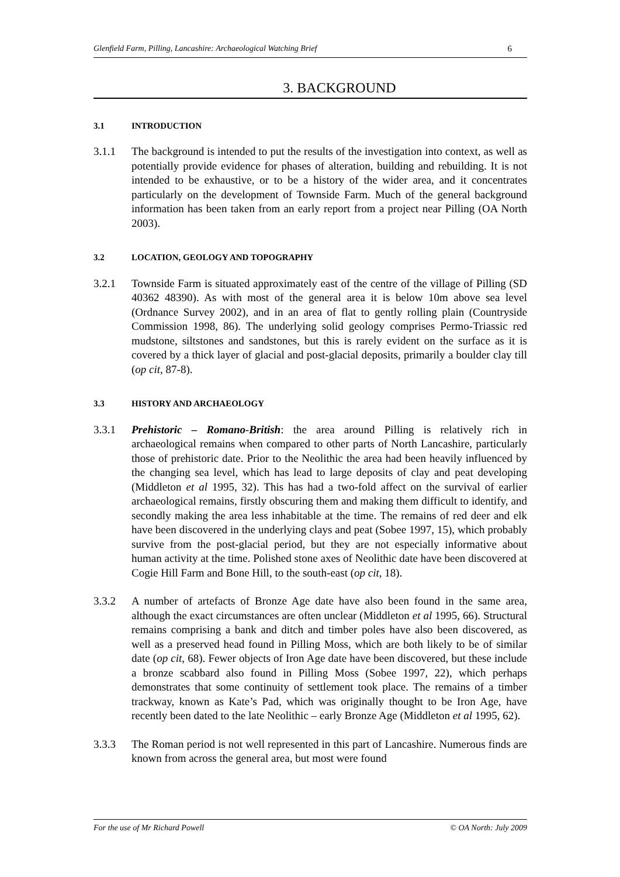Glenfield Farm, Pilling, Lancashire: Archaeological Watching Brief 6
3. BACKGROUND
3.1 INTRODUCTION
3.1.1 The background is intended to put the results of the investigation into context, as well as potentially provide evidence for phases of alteration, building and rebuilding. It is not intended to be exhaustive, or to be a history of the wider area, and it concentrates particularly on the development of Townside Farm. Much of the general background information has been taken from an early report from a project near Pilling (OA North 2003).
3.2 LOCATION, GEOLOGY AND TOPOGRAPHY
3.2.1 Townside Farm is situated approximately east of the centre of the village of Pilling (SD 40362 48390). As with most of the general area it is below 10m above sea level (Ordnance Survey 2002), and in an area of flat to gently rolling plain (Countryside Commission 1998, 86). The underlying solid geology comprises Permo-Triassic red mudstone, siltstones and sandstones, but this is rarely evident on the surface as it is covered by a thick layer of glacial and post-glacial deposits, primarily a boulder clay till (op cit, 87-8).
3.3 HISTORY AND ARCHAEOLOGY
3.3.1 Prehistoric – Romano-British: the area around Pilling is relatively rich in archaeological remains when compared to other parts of North Lancashire, particularly those of prehistoric date. Prior to the Neolithic the area had been heavily influenced by the changing sea level, which has lead to large deposits of clay and peat developing (Middleton et al 1995, 32). This has had a two-fold affect on the survival of earlier archaeological remains, firstly obscuring them and making them difficult to identify, and secondly making the area less inhabitable at the time. The remains of red deer and elk have been discovered in the underlying clays and peat (Sobee 1997, 15), which probably survive from the post-glacial period, but they are not especially informative about human activity at the time. Polished stone axes of Neolithic date have been discovered at Cogie Hill Farm and Bone Hill, to the south-east (op cit, 18).
3.3.2 A number of artefacts of Bronze Age date have also been found in the same area, although the exact circumstances are often unclear (Middleton et al 1995, 66). Structural remains comprising a bank and ditch and timber poles have also been discovered, as well as a preserved head found in Pilling Moss, which are both likely to be of similar date (op cit, 68). Fewer objects of Iron Age date have been discovered, but these include a bronze scabbard also found in Pilling Moss (Sobee 1997, 22), which perhaps demonstrates that some continuity of settlement took place. The remains of a timber trackway, known as Kate’s Pad, which was originally thought to be Iron Age, have recently been dated to the late Neolithic – early Bronze Age (Middleton et al 1995, 62).
3.3.3 The Roman period is not well represented in this part of Lancashire. Numerous finds are known from across the general area, but most were found
For the use of Mr Richard Powell © OA North: July 2009